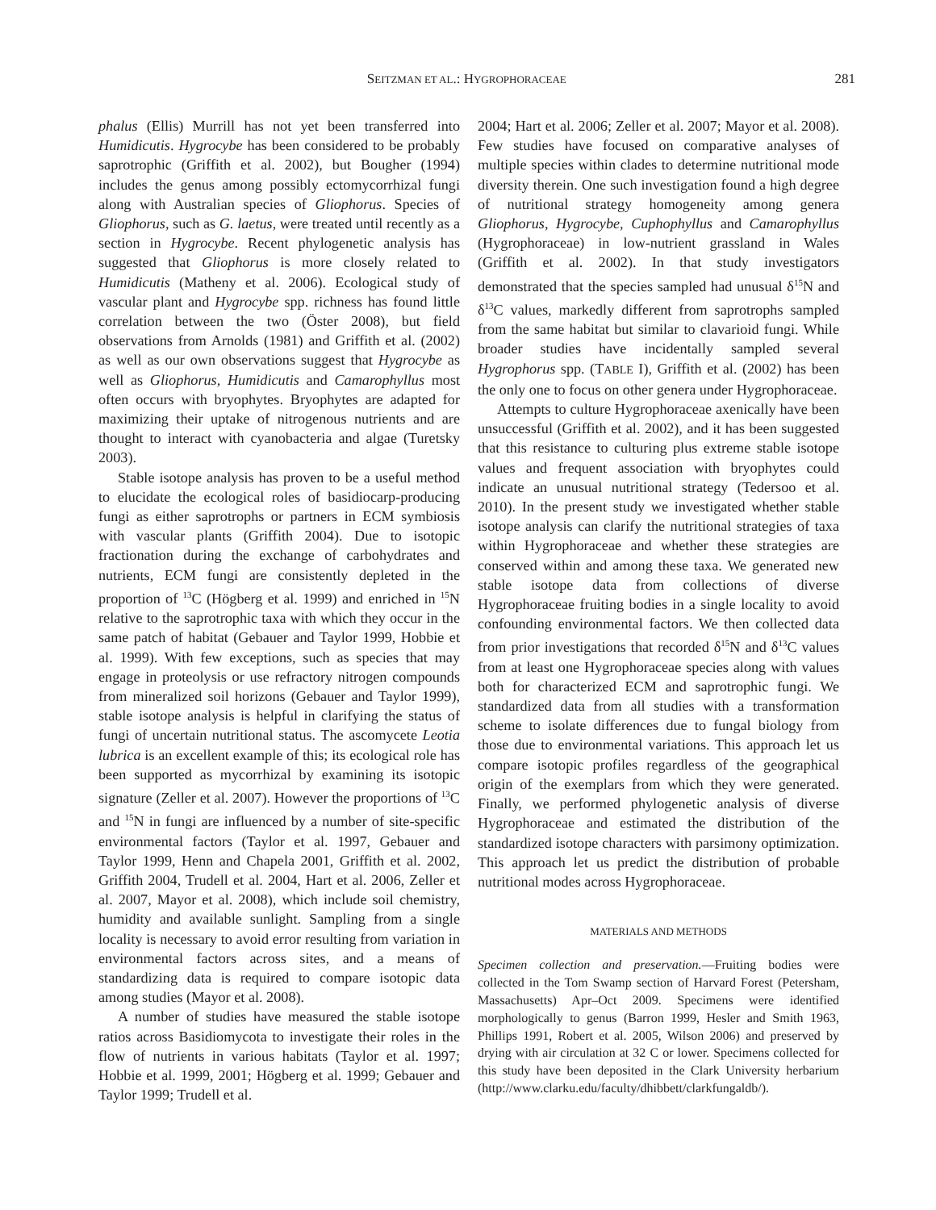SEITZMAN ET AL.: HYGROPHORACEAE 281
phalus (Ellis) Murrill has not yet been transferred into Humidicutis. Hygrocybe has been considered to be probably saprotrophic (Griffith et al. 2002), but Bougher (1994) includes the genus among possibly ectomycorrhizal fungi along with Australian species of Gliophorus. Species of Gliophorus, such as G. laetus, were treated until recently as a section in Hygrocybe. Recent phylogenetic analysis has suggested that Gliophorus is more closely related to Humidicutis (Matheny et al. 2006). Ecological study of vascular plant and Hygrocybe spp. richness has found little correlation between the two (Öster 2008), but field observations from Arnolds (1981) and Griffith et al. (2002) as well as our own observations suggest that Hygrocybe as well as Gliophorus, Humidicutis and Camarophyllus most often occurs with bryophytes. Bryophytes are adapted for maximizing their uptake of nitrogenous nutrients and are thought to interact with cyanobacteria and algae (Turetsky 2003).
Stable isotope analysis has proven to be a useful method to elucidate the ecological roles of basidiocarp-producing fungi as either saprotrophs or partners in ECM symbiosis with vascular plants (Griffith 2004). Due to isotopic fractionation during the exchange of carbohydrates and nutrients, ECM fungi are consistently depleted in the proportion of <sup>13</sup>C (Högberg et al. 1999) and enriched in <sup>15</sup>N relative to the saprotrophic taxa with which they occur in the same patch of habitat (Gebauer and Taylor 1999, Hobbie et al. 1999). With few exceptions, such as species that may engage in proteolysis or use refractory nitrogen compounds from mineralized soil horizons (Gebauer and Taylor 1999), stable isotope analysis is helpful in clarifying the status of fungi of uncertain nutritional status. The ascomycete Leotia lubrica is an excellent example of this; its ecological role has been supported as mycorrhizal by examining its isotopic signature (Zeller et al. 2007). However the proportions of <sup>13</sup>C and <sup>15</sup>N in fungi are influenced by a number of site-specific environmental factors (Taylor et al. 1997, Gebauer and Taylor 1999, Henn and Chapela 2001, Griffith et al. 2002, Griffith 2004, Trudell et al. 2004, Hart et al. 2006, Zeller et al. 2007, Mayor et al. 2008), which include soil chemistry, humidity and available sunlight. Sampling from a single locality is necessary to avoid error resulting from variation in environmental factors across sites, and a means of standardizing data is required to compare isotopic data among studies (Mayor et al. 2008).
A number of studies have measured the stable isotope ratios across Basidiomycota to investigate their roles in the flow of nutrients in various habitats (Taylor et al. 1997; Hobbie et al. 1999, 2001; Högberg et al. 1999; Gebauer and Taylor 1999; Trudell et al.
2004; Hart et al. 2006; Zeller et al. 2007; Mayor et al. 2008). Few studies have focused on comparative analyses of multiple species within clades to determine nutritional mode diversity therein. One such investigation found a high degree of nutritional strategy homogeneity among genera Gliophorus, Hygrocybe, Cuphophyllus and Camarophyllus (Hygrophoraceae) in low-nutrient grassland in Wales (Griffith et al. 2002). In that study investigators demonstrated that the species sampled had unusual δ<sup>15</sup>N and δ<sup>13</sup>C values, markedly different from saprotrophs sampled from the same habitat but similar to clavarioid fungi. While broader studies have incidentally sampled several Hygrophorus spp. (TABLE I), Griffith et al. (2002) has been the only one to focus on other genera under Hygrophoraceae.
Attempts to culture Hygrophoraceae axenically have been unsuccessful (Griffith et al. 2002), and it has been suggested that this resistance to culturing plus extreme stable isotope values and frequent association with bryophytes could indicate an unusual nutritional strategy (Tedersoo et al. 2010). In the present study we investigated whether stable isotope analysis can clarify the nutritional strategies of taxa within Hygrophoraceae and whether these strategies are conserved within and among these taxa. We generated new stable isotope data from collections of diverse Hygrophoraceae fruiting bodies in a single locality to avoid confounding environmental factors. We then collected data from prior investigations that recorded δ<sup>15</sup>N and δ<sup>13</sup>C values from at least one Hygrophoraceae species along with values both for characterized ECM and saprotrophic fungi. We standardized data from all studies with a transformation scheme to isolate differences due to fungal biology from those due to environmental variations. This approach let us compare isotopic profiles regardless of the geographical origin of the exemplars from which they were generated. Finally, we performed phylogenetic analysis of diverse Hygrophoraceae and estimated the distribution of the standardized isotope characters with parsimony optimization. This approach let us predict the distribution of probable nutritional modes across Hygrophoraceae.
MATERIALS AND METHODS
Specimen collection and preservation.—Fruiting bodies were collected in the Tom Swamp section of Harvard Forest (Petersham, Massachusetts) Apr–Oct 2009. Specimens were identified morphologically to genus (Barron 1999, Hesler and Smith 1963, Phillips 1991, Robert et al. 2005, Wilson 2006) and preserved by drying with air circulation at 32 C or lower. Specimens collected for this study have been deposited in the Clark University herbarium (http://www.clarku.edu/faculty/dhibbett/clarkfungaldb/).